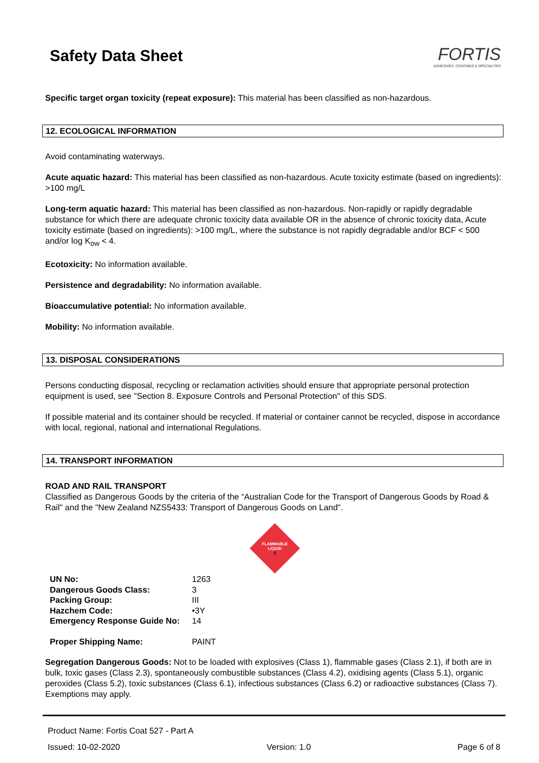Safety Data Sheet
FORTIS
ADHESIVES, COATINGS & SPECIALTIES
Specific target organ toxicity (repeat exposure): This material has been classified as non-hazardous.
12. ECOLOGICAL INFORMATION
Avoid contaminating waterways.
Acute aquatic hazard: This material has been classified as non-hazardous. Acute toxicity estimate (based on ingredients): >100 mg/L
Long-term aquatic hazard: This material has been classified as non-hazardous. Non-rapidly or rapidly degradable substance for which there are adequate chronic toxicity data available OR in the absence of chronic toxicity data, Acute toxicity estimate (based on ingredients): >100 mg/L, where the substance is not rapidly degradable and/or BCF < 500 and/or log K<sub>ow</sub> < 4.
Ecotoxicity: No information available.
Persistence and degradability: No information available.
Bioaccumulative potential: No information available.
Mobility: No information available.
13. DISPOSAL CONSIDERATIONS
Persons conducting disposal, recycling or reclamation activities should ensure that appropriate personal protection equipment is used, see "Section 8. Exposure Controls and Personal Protection" of this SDS.
If possible material and its container should be recycled. If material or container cannot be recycled, dispose in accordance with local, regional, national and international Regulations.
14. TRANSPORT INFORMATION
ROAD AND RAIL TRANSPORT
Classified as Dangerous Goods by the criteria of the “Australian Code for the Transport of Dangerous Goods by Road & Rail" and the "New Zealand NZS5433: Transport of Dangerous Goods on Land".
FLAMMABLE
LIQUID
3
| UN No: | 1263 |
| Dangerous Goods Class: | 3 |
| Packing Group: | III |
| Hazchem Code: | •3Y |
| Emergency Response Guide No: | 14 |
| Proper Shipping Name: | PAINT |
Segregation Dangerous Goods: Not to be loaded with explosives (Class 1), flammable gases (Class 2.1), if both are in bulk, toxic gases (Class 2.3), spontaneously combustible substances (Class 4.2), oxidising agents (Class 5.1), organic peroxides (Class 5.2), toxic substances (Class 6.1), infectious substances (Class 6.2) or radioactive substances (Class 7). Exemptions may apply.
Product Name: Fortis Coat 527 - Part A
Issued: 10-02-2020 Version: 1.0 Page 6 of 8